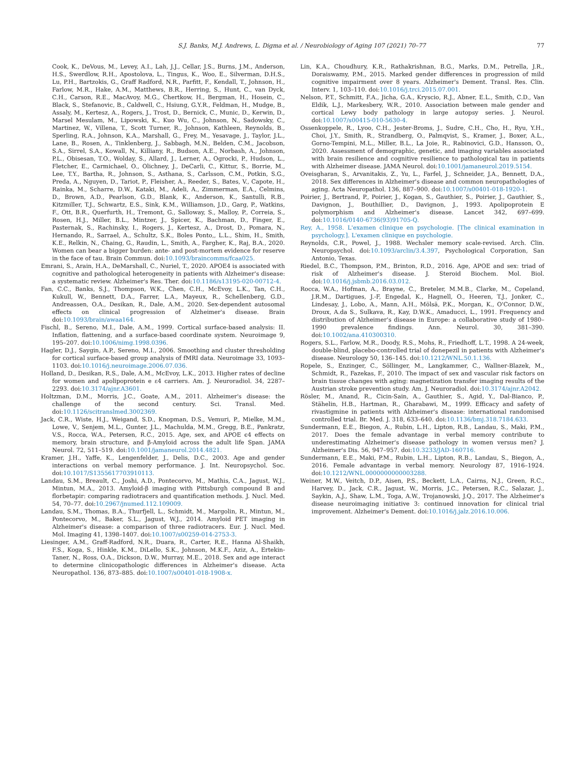S.J. Banks, M.J. Andrews, L. Digma et al. / Neurobiology of Aging 107 (2021) 70–77 77
Cook, K., DeVous, M., Levey, A.I., Lah, J.J., Cellar, J.S., Burns, J.M., Anderson, H.S., Swerdlow, R.H., Apostolova, L., Tingus, K., Woo, E., Silverman, D.H.S., Lu, P.H., Bartzokis, G., Graff Radford, N.R., Parfitt, F., Kendall, T., Johnson, H., Farlow, M.R., Hake, A.M., Matthews, B.R., Herring, S., Hunt, C., van Dyck, C.H., Carson, R.E., MacAvoy, M.G., Chertkow, H., Bergman, H., Hosein, C., Black, S., Stefanovic, B., Caldwell, C., Hsiung, G.Y.R., Feldman, H., Mudge, B., Assaly, M., Kertesz, A., Rogers, J., Trost, D., Bernick, C., Munic, D., Kerwin, D., Marsel Mesulam, M., Lipowski, K., Kuo Wu, C., Johnson, N., Sadowsky, C., Martinez, W., Villena, T., Scott Turner, R., Johnson, Kathleen, Reynolds, B., Sperling, R.A., Johnson, K.A., Marshall, G., Frey, M., Yesavage, J., Taylor, J.L., Lane, B., Rosen, A., Tinklenberg, J., Sabbagh, M.N., Belden, C.M., Jacobson, S.A., Sirrel, S.A., Kowall, N., Killiany, R., Budson, A.E., Norbash, A., Johnson, P.L., Obisesan, T.O., Wolday, S., Allard, J., Lerner, A., Ogrocki, P., Hudson, L., Fletcher, E., Carmichael, O., Olichney, J., DeCarli, C., Kittur, S., Borrie, M., Lee, T.Y., Bartha, R., Johnson, S., Asthana, S., Carlsson, C.M., Potkin, S.G., Preda, A., Nguyen, D., Tariot, P., Fleisher, A., Reeder, S., Bates, V., Capote, H., Rainka, M., Scharre, D.W., Kataki, M., Adeli, A., Zimmerman, E.A., Celmins, D., Brown, A.D., Pearlson, G.D., Blank, K., Anderson, K., Santulli, R.B., Kitzmiller, T.J., Schwartz, E.S., Sink, K.M., Williamson, J.D., Garg, P., Watkins, F., Ott, B.R., Querfurth, H., Tremont, G., Salloway, S., Malloy, P., Correia, S., Rosen, H.J., Miller, B.L., Mintzer, J., Spicer, K., Bachman, D., Finger, E., Pasternak, S., Rachinsky, I., Rogers, J., Kertesz, A., Drost, D., Pomara, N., Hernando, R., Sarrael, A., Schultz, S.K., Boles Ponto,, L.L., Shim, H., Smith, K.E., Relkin, N., Chaing, G., Raudin, L., Smith, A., Fargher, K., Raj, B.A., 2020. Women can bear a bigger burden: ante- and post-mortem evidence for reserve in the face of tau. Brain Commun. doi:10.1093/braincomms/fcaa025.
Emrani, S., Arain, H.A., DeMarshall, C., Nuriel, T., 2020. APOE4 is associated with cognitive and pathological heterogeneity in patients with Alzheimer's disease: a systematic review. Alzheimer's Res. Ther. doi:10.1186/s13195-020-00712-4.
Fan, C.C., Banks, S.J., Thompson, W.K., Chen, C.H., McEvoy, L.K., Tan, C.H., Kukull, W., Bennett, D.A., Farrer, L.A., Mayeux, R., Schellenberg, G.D., Andreassen, O.A., Desikan, R., Dale, A.M., 2020. Sex-dependent autosomal effects on clinical progression of Alzheimer's disease. Brain doi:10.1093/brain/awaa164.
Fischl, B., Sereno, M.I., Dale, A.M., 1999. Cortical surface-based analysis: II. Inflation, flattening, and a surface-based coordinate system. Neuroimage 9, 195–207. doi:10.1006/nimg.1998.0396.
Hagler, D.J., Saygin, A.P., Sereno, M.I., 2006. Smoothing and cluster thresholding for cortical surface-based group analysis of fMRI data. Neuroimage 33, 1093–1103. doi:10.1016/j.neuroimage.2006.07.036.
Holland, D., Desikan, R.S., Dale, A.M., McEvoy, L.K., 2013. Higher rates of decline for women and apolipoprotein e ε4 carriers. Am. J. Neuroradiol. 34, 2287–2293. doi:10.3174/ajnr.A3601.
Holtzman, D.M., Morris, J.C., Goate, A.M., 2011. Alzheimer's disease: the challenge of the second century. Sci. Transl. Med. doi:10.1126/scitranslmed.3002369.
Jack, C.R., Wiste, H.J., Weigand, S.D., Knopman, D.S., Vemuri, P., Mielke, M.M., Lowe, V., Senjem, M.L., Gunter, J.L., Machulda, M.M., Gregg, B.E., Pankratz, V.S., Rocca, W.A., Petersen, R.C., 2015. Age, sex, and APOE ϵ4 effects on memory, brain structure, and β-Amyloid across the adult life Span. JAMA Neurol. 72, 511–519. doi:10.1001/jamaneurol.2014.4821.
Kramer, J.H., Yaffe, K., Lengenfelder, J., Delis, D.C., 2003. Age and gender interactions on verbal memory performance. J. Int. Neuropsychol. Soc. doi:10.1017/S1355617703910113.
Landau, S.M., Breault, C., Joshi, A.D., Pontecorvo, M., Mathis, C.A., Jagust, W.J., Mintun, M.A., 2013. Amyloid-β imaging with Pittsburgh compound B and florbetapir: comparing radiotracers and quantification methods. J. Nucl. Med. 54, 70–77. doi:10.2967/jnumed.112.109009.
Landau, S.M., Thomas, B.A., Thurfjell, L., Schmidt, M., Margolin, R., Mintun, M., Pontecorvo, M., Baker, S.L., Jagust, W.J., 2014. Amyloid PET imaging in Alzheimer's disease: a comparison of three radiotracers. Eur. J. Nucl. Med. Mol. Imaging 41, 1398–1407. doi:10.1007/s00259-014-2753-3.
Liesinger, A.M., Graff-Radford, N.R., Duara, R., Carter, R.E., Hanna Al-Shaikh, F.S., Koga, S., Hinkle, K.M., DiLello, S.K., Johnson, M.K.F., Aziz, A., Ertekin-Taner, N., Ross, O.A., Dickson, D.W., Murray, M.E., 2018. Sex and age interact to determine clinicopathologic differences in Alzheimer's disease. Acta Neuropathol. 136, 873–885. doi:10.1007/s00401-018-1908-x.
Lin, K.A., Choudhury, K.R., Rathakrishnan, B.G., Marks, D.M., Petrella, J.R., Doraiswamy, P.M., 2015. Marked gender differences in progression of mild cognitive impairment over 8 years. Alzheimer's Dement. Transl. Res. Clin. Interv. 1, 103–110. doi:10.1016/j.trci.2015.07.001.
Nelson, P.T., Schmitt, F.A., Jicha, G.A., Kryscio, R.J., Abner, E.L., Smith, C.D., Van Eldik, L.J., Markesbery, W.R., 2010. Association between male gender and cortical Lewy body pathology in large autopsy series. J. Neurol. doi:10.1007/s00415-010-5630-4.
Ossenkoppele, R., Lyoo, C.H., Jester-Broms, J., Sudre, C.H., Cho, H., Ryu, Y.H., Choi, J.Y., Smith, R., Strandberg, O., Palmqvist, S., Kramer, J., Boxer, A.L., Gorno-Tempini, M.L., Miller, B.L., La Joie, R., Rabinovici, G.D., Hansson, O., 2020. Assessment of demographic, genetic, and imaging variables associated with brain resilience and cognitive resilience to pathological tau in patients with Alzheimer disease. JAMA Neurol. doi:10.1001/jamaneurol.2019.5154.
Oveisgharan, S., Arvanitakis, Z., Yu, L., Farfel, J., Schneider, J.A., Bennett, D.A., 2018. Sex differences in Alzheimer's disease and common neuropathologies of aging. Acta Neuropathol. 136, 887–900. doi:10.1007/s00401-018-1920-1.
Poirier, J., Bertrand, P., Poirier, J., Kogan, S., Gauthier, S., Poirier, J., Gauthier, S., Davignon, J., Bouthillier, D., Davignon, J., 1993. Apolipoprotein E polymorphism and Alzheimer's disease. Lancet 342, 697–699. doi:10.1016/0140-6736(93)91705-Q.
Rey, A., 1958. L'examen clinique en psychologie. [The clinical examination in psychology.]. L'examen clinique en psychologie.
Reynolds, C.R., Powel, J., 1988. Wechsler memory scale-revised. Arch. Clin. Neuropsychol. doi:10.1093/arclin/3.4.397, Psychological Corporation, San Antonio, Texas.
Riedel, B.C., Thompson, P.M., Brinton, R.D., 2016. Age, APOE and sex: triad of risk of Alzheimer's disease. J. Steroid Biochem. Mol. Biol. doi:10.1016/j.jsbmb.2016.03.012.
Rocca, W.A., Hofman, A., Brayne, C., Breteler, M.M.B., Clarke, M., Copeland, J.R.M., Dartigues, J.-F, Engedal, K., Hagnell, O., Heeren, T.J., Jonker, C., Lindesay, J., Lobo, A., Mann, A.H., Mölsä, P.K., Morgan, K., O'Connor, D.W., Droux, A.da S., Sulkava, R., Kay, D.W.K., Amaducci, L., 1991. Frequency and distribution of Alzheimer's disease in Europe: a collaborative study of 1980–1990 prevalence findings. Ann. Neurol. 30, 381–390. doi:10.1002/ana.410300310.
Rogers, S.L., Farlow, M.R., Doody, R.S., Mohs, R., Friedhoff, L.T., 1998. A 24-week, double-blind, placebo-controlled trial of donepezil in patients with Alzheimer's disease. Neurology 50, 136–145. doi:10.1212/WNL.50.1.136.
Ropele, S., Enzinger, C., Söllinger, M., Langkammer, C., Wallner-Blazek, M., Schmidt, R., Fazekas, F., 2010. The impact of sex and vascular risk factors on brain tissue changes with aging: magnetization transfer imaging results of the Austrian stroke prevention study. Am. J. Neuroradiol. doi:10.3174/ajnr.A2042.
Rösler, M., Anand, R., Cicin-Sain, A., Gauthier, S., Agid, Y., Dal-Bianco, P., Stähelin, H.B., Hartman, R., Gharabawi, M., 1999. Efficacy and safety of rivastigmine in patients with Alzheimer's disease: international randomised controlled trial. Br. Med. J. 318, 633–640. doi:10.1136/bmj.318.7184.633.
Sundermann, E.E., Biegon, A., Rubin, L.H., Lipton, R.B., Landau, S., Maki, P.M., 2017. Does the female advantage in verbal memory contribute to underestimating Alzheimer's disease pathology in women versus men? J. Alzheimer's Dis. 56, 947–957. doi:10.3233/JAD-160716.
Sundermann, E.E., Maki, P.M., Rubin, L.H., Lipton, R.B., Landau, S., Biegon, A., 2016. Female advantage in verbal memory. Neurology 87, 1916–1924. doi:10.1212/WNL.0000000000003288.
Weiner, M.W., Veitch, D.P., Aisen, P.S., Beckett, L.A., Cairns, N.J., Green, R.C., Harvey, D., Jack, C.R., Jagust, W., Morris, J.C., Petersen, R.C., Salazar, J., Saykin, A.J., Shaw, L.M., Toga, A.W., Trojanowski, J.Q., 2017. The Alzheimer's disease neuroimaging initiative 3: continued innovation for clinical trial improvement. Alzheimer's Dement. doi:10.1016/j.jalz.2016.10.006.